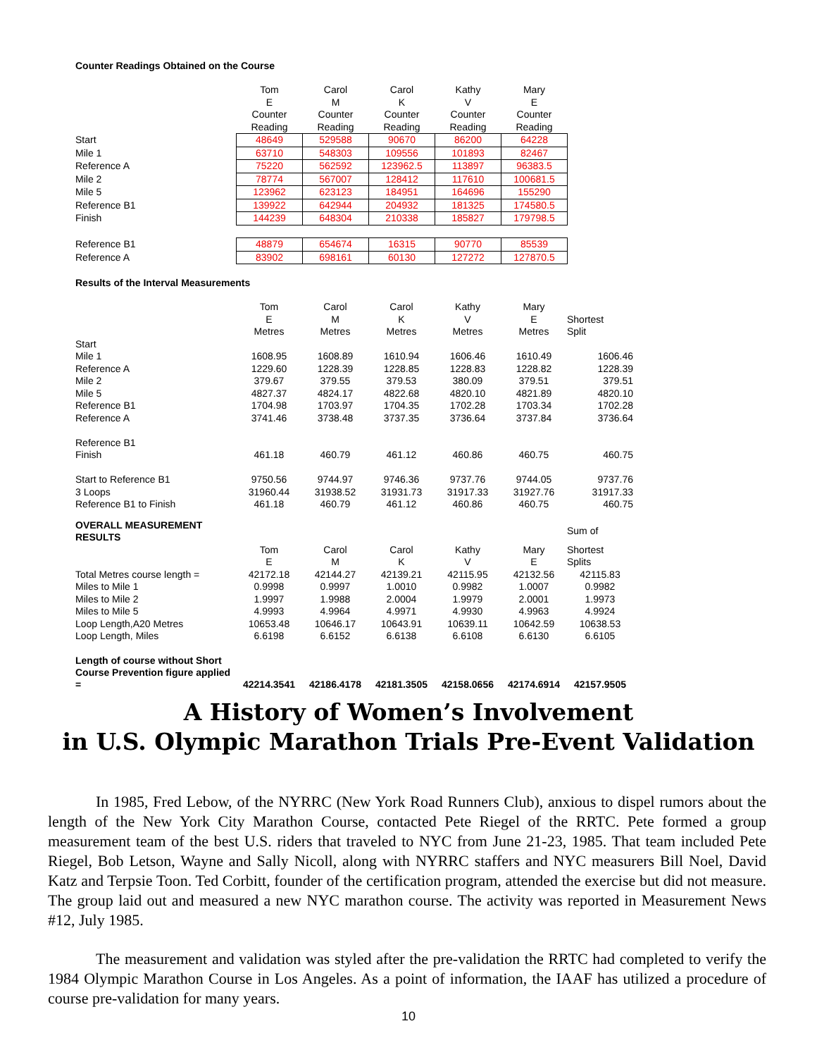Counter Readings Obtained on the Course
| | Tom E Counter Reading | Carol M Counter Reading | Carol K Counter Reading | Kathy V Counter Reading | Mary E Counter Reading |
| Start | 48649 | 529588 | 90670 | 86200 | 64228 |
| Mile 1 | 63710 | 548303 | 109556 | 101893 | 82467 |
| Reference A | 75220 | 562592 | 123962.5 | 113897 | 96383.5 |
| Mile 2 | 78774 | 567007 | 128412 | 117610 | 100681.5 |
| Mile 5 | 123962 | 623123 | 184951 | 164696 | 155290 |
| Reference B1 | 139922 | 642944 | 204932 | 181325 | 174580.5 |
| Finish | 144239 | 648304 | 210338 | 185827 | 179798.5 |
| Reference B1 | 48879 | 654674 | 16315 | 90770 | 85539 |
| Reference A | 83902 | 698161 | 60130 | 127272 | 127870.5 |
Results of the Interval Measurements
| | Tom E Metres | Carol M Metres | Carol K Metres | Kathy V Metres | Mary E Metres | Shortest Split |
| Start | | | | | | |
| Mile 1 | 1608.95 | 1608.89 | 1610.94 | 1606.46 | 1610.49 | 1606.46 |
| Reference A | 1229.60 | 1228.39 | 1228.85 | 1228.83 | 1228.82 | 1228.39 |
| Mile 2 | 379.67 | 379.55 | 379.53 | 380.09 | 379.51 | 379.51 |
| Mile 5 | 4827.37 | 4824.17 | 4822.68 | 4820.10 | 4821.89 | 4820.10 |
| Reference B1 | 1704.98 | 1703.97 | 1704.35 | 1702.28 | 1703.34 | 1702.28 |
| Reference A | 3741.46 | 3738.48 | 3737.35 | 3736.64 | 3737.84 | 3736.64 |
| Reference B1 | | | | | | |
| Finish | 461.18 | 460.79 | 461.12 | 460.86 | 460.75 | 460.75 |
| Start to Reference B1 | 9750.56 | 9744.97 | 9746.36 | 9737.76 | 9744.05 | 9737.76 |
| 3 Loops | 31960.44 | 31938.52 | 31931.73 | 31917.33 | 31927.76 | 31917.33 |
| Reference B1 to Finish | 461.18 | 460.79 | 461.12 | 460.86 | 460.75 | 460.75 |
| OVERALL MEASUREMENT RESULTS | | | | | | Sum of |
| | Tom E | Carol M | Carol K | Kathy V | Mary E | Shortest Splits |
| Total Metres course length = | 42172.18 | 42144.27 | 42139.21 | 42115.95 | 42132.56 | 42115.83 |
| Miles to Mile 1 | 0.9998 | 0.9997 | 1.0010 | 0.9982 | 1.0007 | 0.9982 |
| Miles to Mile 2 | 1.9997 | 1.9988 | 2.0004 | 1.9979 | 2.0001 | 1.9973 |
| Miles to Mile 5 | 4.9993 | 4.9964 | 4.9971 | 4.9930 | 4.9963 | 4.9924 |
| Loop Length,A20 Metres | 10653.48 | 10646.17 | 10643.91 | 10639.11 | 10642.59 | 10638.53 |
| Loop Length, Miles | 6.6198 | 6.6152 | 6.6138 | 6.6108 | 6.6130 | 6.6105 |
| Length of course without Short Course Prevention figure applied = | 42214.3541 | 42186.4178 | 42181.3505 | 42158.0656 | 42174.6914 | 42157.9505 |
A History of Women’s Involvement
in U.S. Olympic Marathon Trials Pre-Event Validation
In 1985, Fred Lebow, of the NYRRC (New York Road Runners Club), anxious to dispel rumors about the length of the New York City Marathon Course, contacted Pete Riegel of the RRTC. Pete formed a group measurement team of the best U.S. riders that traveled to NYC from June 21-23, 1985. That team included Pete Riegel, Bob Letson, Wayne and Sally Nicoll, along with NYRRC staffers and NYC measurers Bill Noel, David Katz and Terpsie Toon. Ted Corbitt, founder of the certification program, attended the exercise but did not measure. The group laid out and measured a new NYC marathon course. The activity was reported in Measurement News #12, July 1985.
The measurement and validation was styled after the pre-validation the RRTC had completed to verify the 1984 Olympic Marathon Course in Los Angeles. As a point of information, the IAAF has utilized a procedure of course pre-validation for many years.
10